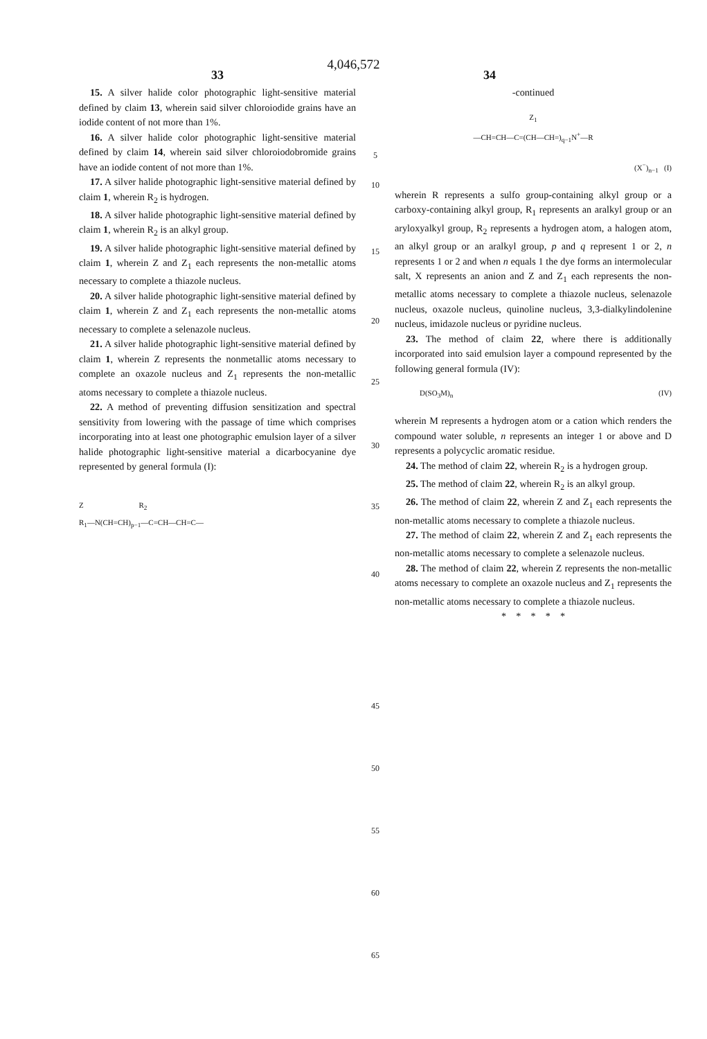4,046,572
33 34
15. A silver halide color photographic light-sensitive material defined by claim 13, wherein said silver chloroiodide grains have an iodide content of not more than 1%.
16. A silver halide color photographic light-sensitive material defined by claim 14, wherein said silver chloroiodobromide grains have an iodide content of not more than 1%.
17. A silver halide photographic light-sensitive material defined by claim 1, wherein R<sub>2</sub> is hydrogen.
18. A silver halide photographic light-sensitive material defined by claim 1, wherein R<sub>2</sub> is an alkyl group.
19. A silver halide photographic light-sensitive material defined by claim 1, wherein Z and Z<sub>1</sub> each represents the non-metallic atoms necessary to complete a thiazole nucleus.
20. A silver halide photographic light-sensitive material defined by claim 1, wherein Z and Z<sub>1</sub> each represents the non-metallic atoms necessary to complete a selenazole nucleus.
21. A silver halide photographic light-sensitive material defined by claim 1, wherein Z represents the nonmetallic atoms necessary to complete an oxazole nucleus and Z<sub>1</sub> represents the non-metallic atoms necessary to complete a thiazole nucleus.
22. A method of preventing diffusion sensitization and spectral sensitivity from lowering with the passage of time which comprises incorporating into at least one photographic emulsion layer of a silver halide photographic light-sensitive material a dicarbocyanine dye represented by general formula (I):
Z R<sub>2</sub>
R<sub>1</sub>—N(CH=CH)<sub>p−1</sub>—C=CH—CH=C—
5
10
15
20
25
30
35
40
45
50
55
60
65
-continued
Z<sub>1</sub>
—CH=CH—C=(CH—CH=)<sub>q−1</sub>N<sup>+</sup>—R
(X<sup>−</sup>)<sub>n−1</sub> (I)
wherein R represents a sulfo group-containing alkyl group or a carboxy-containing alkyl group, R<sub>1</sub> represents an aralkyl group or an aryloxyalkyl group, R<sub>2</sub> represents a hydrogen atom, a halogen atom, an alkyl group or an aralkyl group, p and q represent 1 or 2, n represents 1 or 2 and when n equals 1 the dye forms an intermolecular salt, X represents an anion and Z and Z<sub>1</sub> each represents the non-metallic atoms necessary to complete a thiazole nucleus, selenazole nucleus, oxazole nucleus, quinoline nucleus, 3,3-dialkylindolenine nucleus, imidazole nucleus or pyridine nucleus.
23. The method of claim 22, where there is additionally incorporated into said emulsion layer a compound represented by the following general formula (IV):
D(SO<sub>3</sub>M)<sub>n</sub> (IV)
wherein M represents a hydrogen atom or a cation which renders the compound water soluble, n represents an integer 1 or above and D represents a polycyclic aromatic residue.
24. The method of claim 22, wherein R<sub>2</sub> is a hydrogen group.
25. The method of claim 22, wherein R<sub>2</sub> is an alkyl group.
26. The method of claim 22, wherein Z and Z<sub>1</sub> each represents the non-metallic atoms necessary to complete a thiazole nucleus.
27. The method of claim 22, wherein Z and Z<sub>1</sub> each represents the non-metallic atoms necessary to complete a selenazole nucleus.
28. The method of claim 22, wherein Z represents the non-metallic atoms necessary to complete an oxazole nucleus and Z<sub>1</sub> represents the non-metallic atoms necessary to complete a thiazole nucleus.
* * * * *